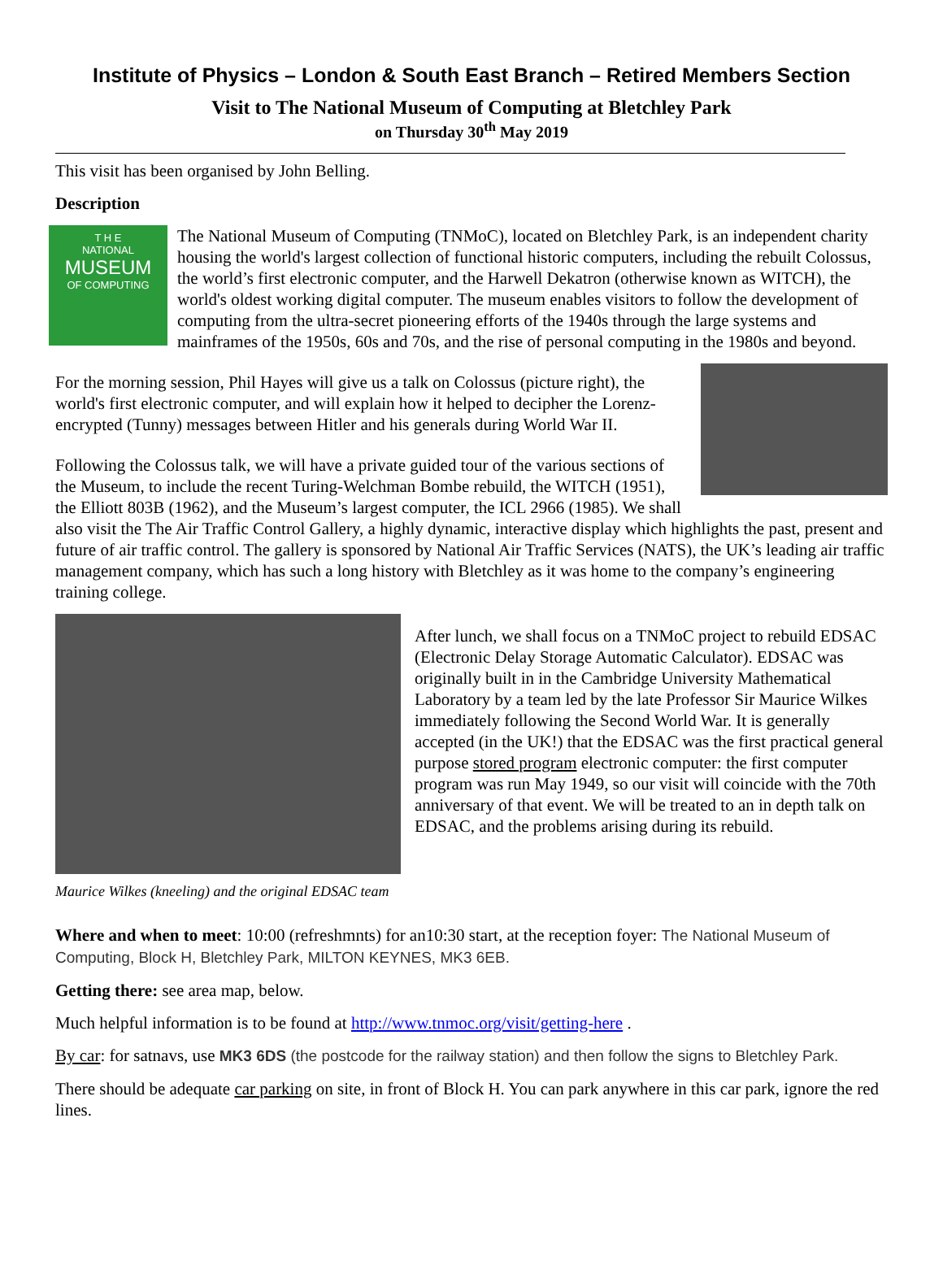Institute of Physics – London & South East Branch – Retired Members Section
Visit to The National Museum of Computing at Bletchley Park
on Thursday 30<sup>th</sup> May 2019
This visit has been organised by John Belling.
Description
T H E
NATIONAL
MUSEUM
OF COMPUTING
The National Museum of Computing (TNMoC), located on Bletchley Park, is an independent charity housing the world's largest collection of functional historic computers, including the rebuilt Colossus, the world’s first electronic computer, and the Harwell Dekatron (otherwise known as WITCH), the world's oldest working digital computer. The museum enables visitors to follow the development of computing from the ultra-secret pioneering efforts of the 1940s through the large systems and mainframes of the 1950s, 60s and 70s, and the rise of personal computing in the 1980s and beyond.
For the morning session, Phil Hayes will give us a talk on Colossus (picture right), the world's first electronic computer, and will explain how it helped to decipher the Lorenz-encrypted (Tunny) messages between Hitler and his generals during World War II.
Following the Colossus talk, we will have a private guided tour of the various sections of the Museum, to include the recent Turing-Welchman Bombe rebuild, the WITCH (1951), the Elliott 803B (1962), and the Museum’s largest computer, the ICL 2966 (1985). We shall also visit the The Air Traffic Control Gallery, a highly dynamic, interactive display which highlights the past, present and future of air traffic control. The gallery is sponsored by National Air Traffic Services (NATS), the UK’s leading air traffic management company, which has such a long history with Bletchley as it was home to the company’s engineering training college.
Maurice Wilkes (kneeling) and the original EDSAC team
After lunch, we shall focus on a TNMoC project to rebuild EDSAC (Electronic Delay Storage Automatic Calculator). EDSAC was originally built in in the Cambridge University Mathematical Laboratory by a team led by the late Professor Sir Maurice Wilkes immediately following the Second World War. It is generally accepted (in the UK!) that the EDSAC was the first practical general purpose stored program electronic computer: the first computer program was run May 1949, so our visit will coincide with the 70th anniversary of that event. We will be treated to an in depth talk on EDSAC, and the problems arising during its rebuild.
Where and when to meet: 10:00 (refreshmnts) for an10:30 start, at the reception foyer: The National Museum of Computing, Block H, Bletchley Park, MILTON KEYNES, MK3 6EB.
Getting there: see area map, below.
Much helpful information is to be found at http://www.tnmoc.org/visit/getting-here .
By car: for satnavs, use MK3 6DS (the postcode for the railway station) and then follow the signs to Bletchley Park.
There should be adequate car parking on site, in front of Block H. You can park anywhere in this car park, ignore the red lines.